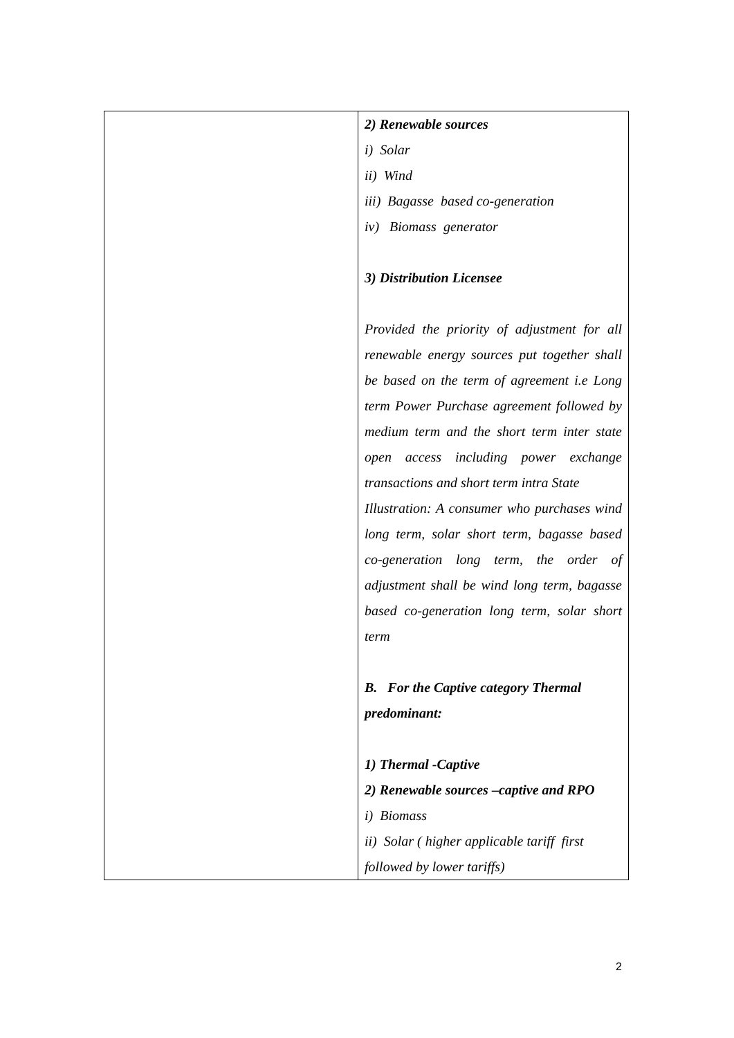| | 2) Renewable sources i) Solar ii) Wind iii) Bagasse based co-generation iv) Biomass generator 3) Distribution Licensee Provided the priority of adjustment for all renewable energy sources put together shall be based on the term of agreement i.e Long term Power Purchase agreement followed by medium term and the short term inter state open access including power exchange transactions and short term intra State Illustration: A consumer who purchases wind long term, solar short term, bagasse based co-generation long term, the order of adjustment shall be wind long term, bagasse based co-generation long term, solar short term B. For the Captive category Thermal predominant: 1) Thermal -Captive 2) Renewable sources –captive and RPO i) Biomass ii) Solar ( higher applicable tariff first followed by lower tariffs) |
2